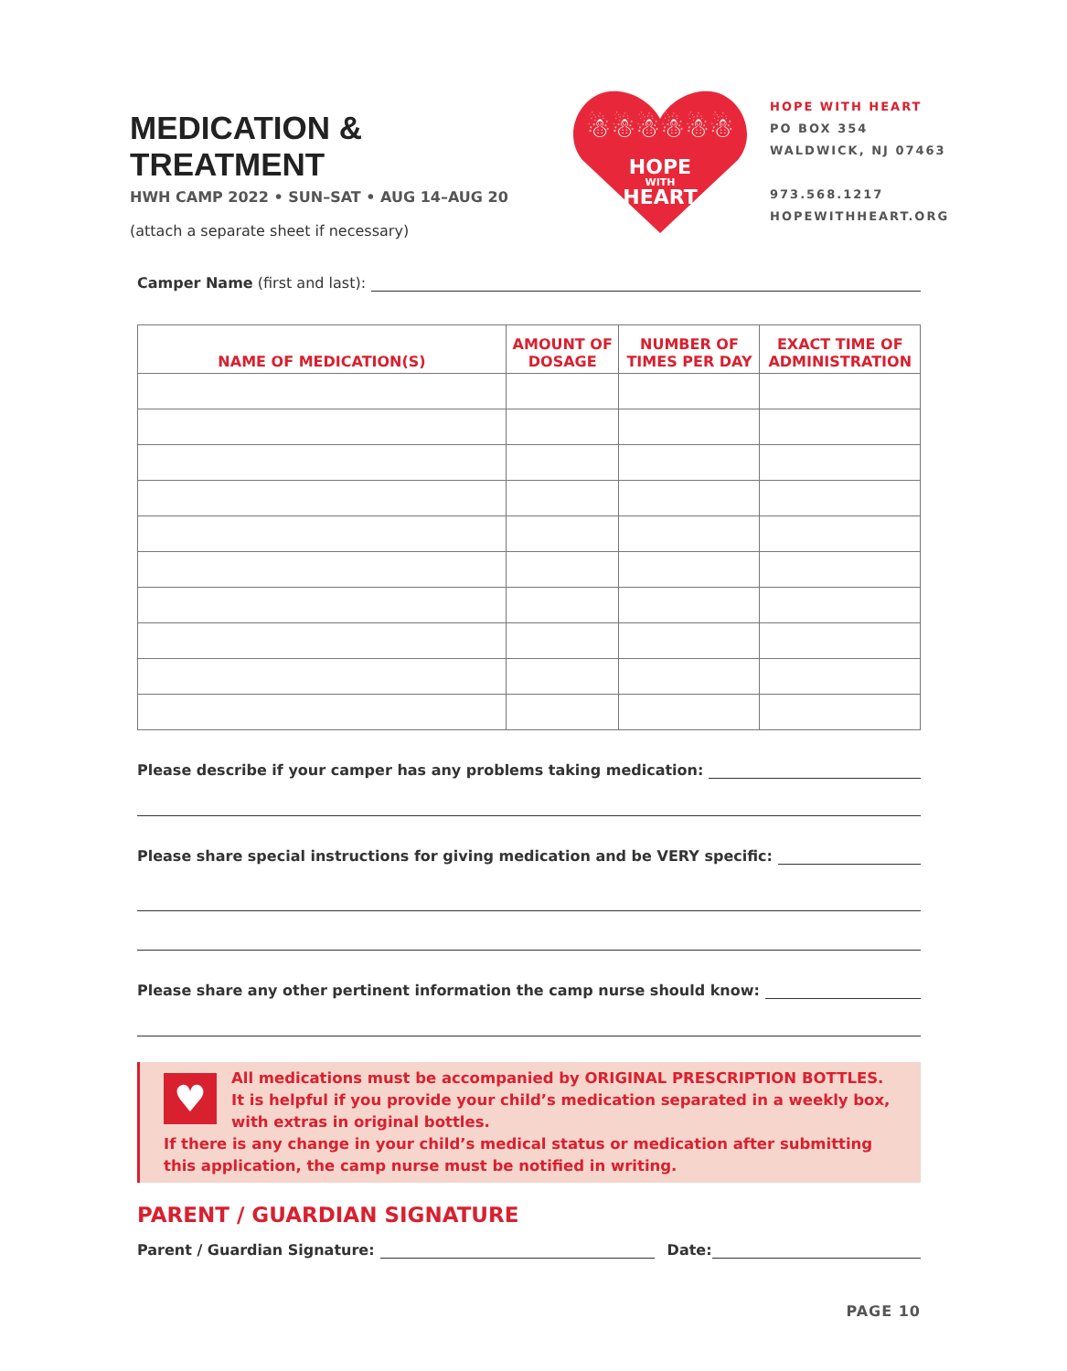MEDICATION & TREATMENT
HWH CAMP 2022 • SUN–SAT • AUG 14–AUG 20
(attach a separate sheet if necessary)
HOPE
WITH
HEART
☃☃☃☃☃☃
HOPE WITH HEART
PO BOX 354
WALDWICK, NJ 07463
973.568.1217
HOPEWITHHEART.ORG
Camper Name (first and last):
| NAME OF MEDICATION(S) | AMOUNT OF DOSAGE | NUMBER OF TIMES PER DAY | EXACT TIME OF ADMINISTRATION |
| --- | --- | --- | --- |
Please describe if your camper has any problems taking medication:
Please share special instructions for giving medication and be VERY specific:
Please share any other pertinent information the camp nurse should know:
♥
All medications must be accompanied by ORIGINAL PRESCRIPTION BOTTLES.
It is helpful if you provide your child’s medication separated in a weekly box, with extras in original bottles.
If there is any change in your child’s medical status or medication after submitting this application, the camp nurse must be notified in writing.
PARENT / GUARDIAN SIGNATURE
Parent / Guardian Signature: Date:
PAGE 10